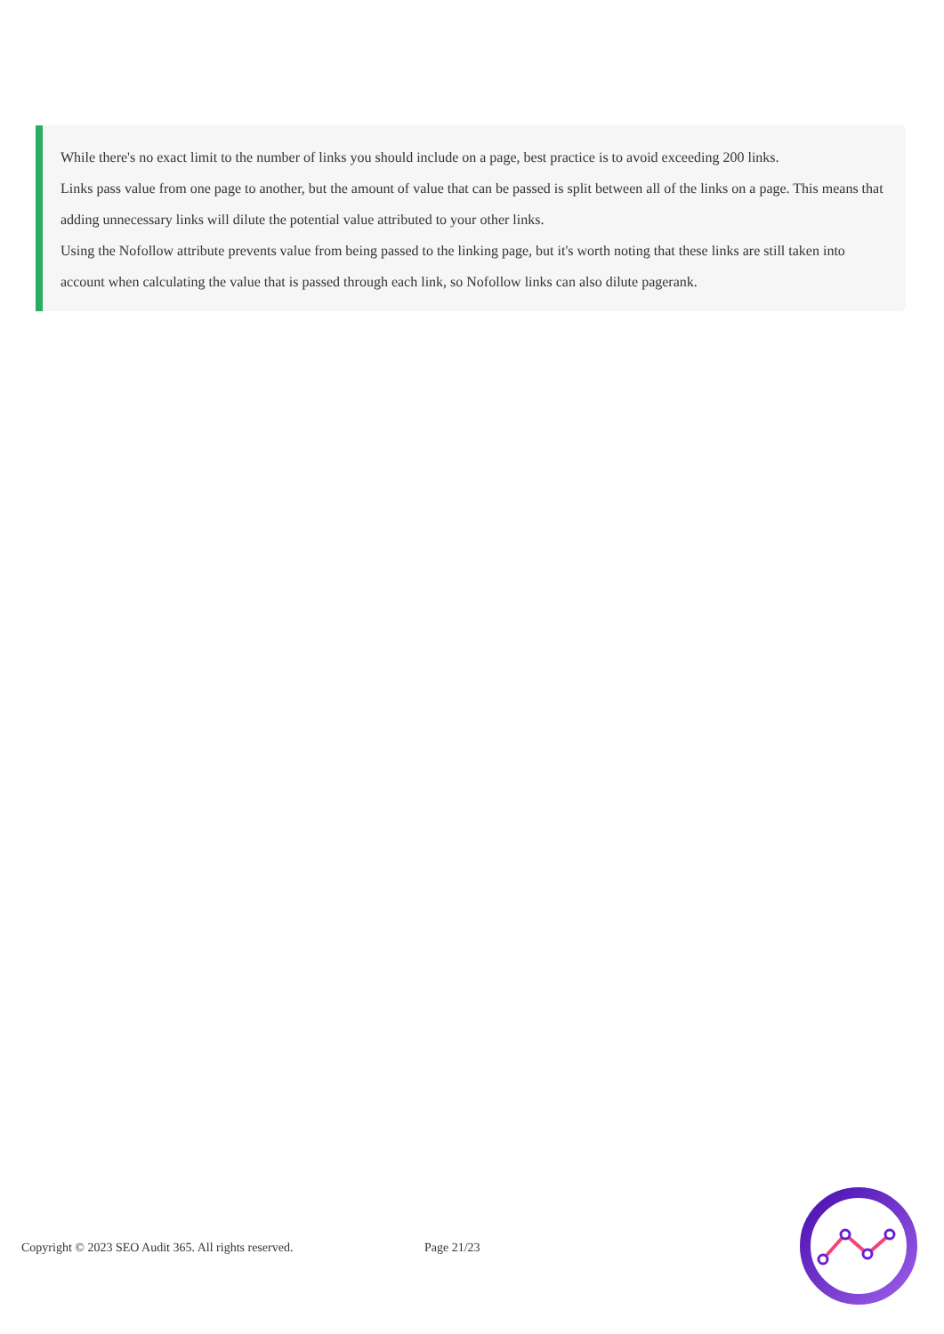While there's no exact limit to the number of links you should include on a page, best practice is to avoid exceeding 200 links.
Links pass value from one page to another, but the amount of value that can be passed is split between all of the links on a page. This means that adding unnecessary links will dilute the potential value attributed to your other links.
Using the Nofollow attribute prevents value from being passed to the linking page, but it's worth noting that these links are still taken into account when calculating the value that is passed through each link, so Nofollow links can also dilute pagerank.
Copyright © 2023 SEO Audit 365. All rights reserved. Page 21/23